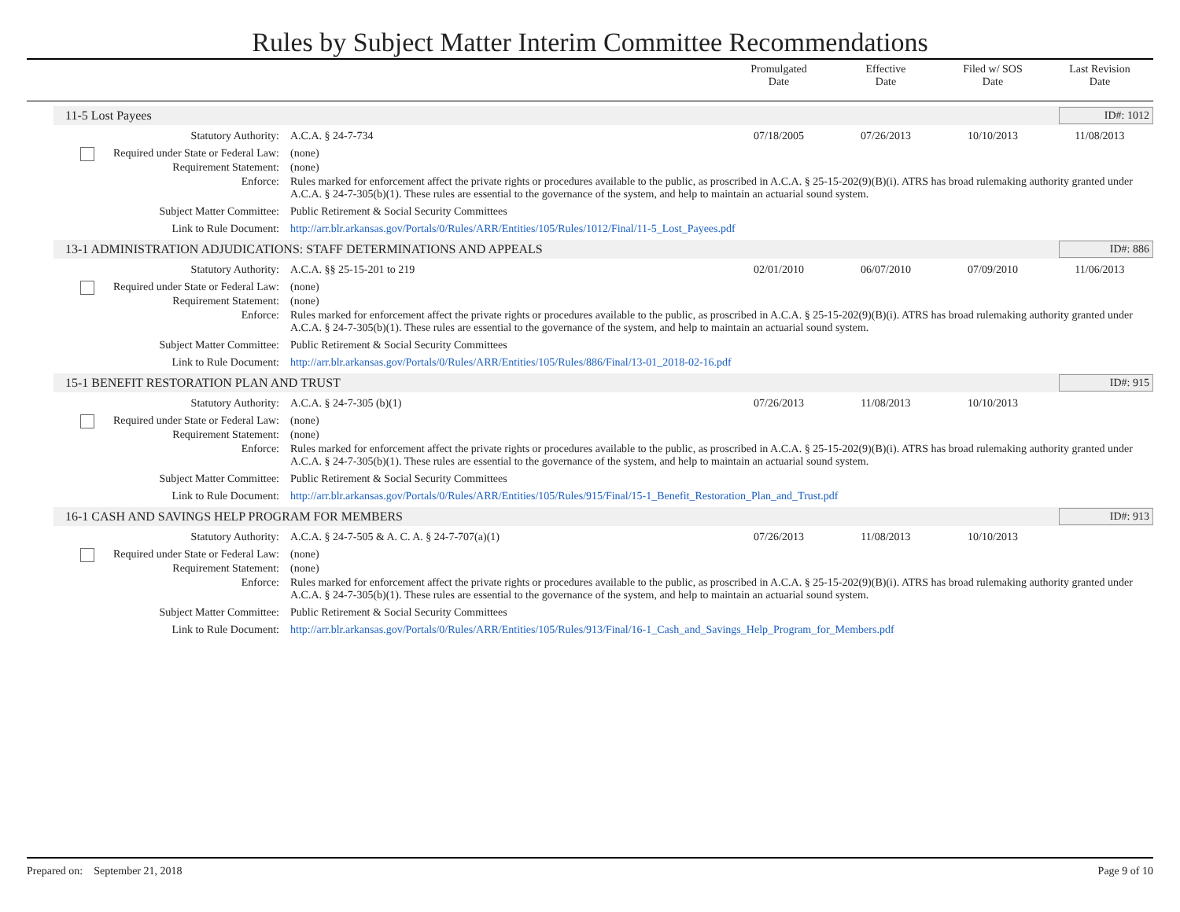Rules by Subject Matter Interim Committee Recommendations
Promulgated
Date
Effective
Date
Filed w/ SOS
Date
Last Revision
Date
11-5 Lost Payees ID#: 1012
Statutory Authority: A.C.A. § 24-7-734 07/18/2005 07/26/2013 10/10/2013 11/08/2013
Required under State or Federal Law:
(none)
Requirement Statement: (none)
Enforce: Rules marked for enforcement affect the private rights or procedures available to the public, as proscribed in A.C.A. § 25-15-202(9)(B)(i). ATRS has broad rulemaking authority granted under A.C.A. § 24-7-305(b)(1). These rules are essential to the governance of the system, and help to maintain an actuarial sound system.
Subject Matter Committee: Public Retirement & Social Security Committees
Link to Rule Document: http://arr.blr.arkansas.gov/Portals/0/Rules/ARR/Entities/105/Rules/1012/Final/11-5_Lost_Payees.pdf
13-1 ADMINISTRATION ADJUDICATIONS: STAFF DETERMINATIONS AND APPEALS ID#: 886
Statutory Authority: A.C.A. §§ 25-15-201 to 219 02/01/2010 06/07/2010 07/09/2010 11/06/2013
Required under State or Federal Law:
(none)
Requirement Statement: (none)
Enforce: Rules marked for enforcement affect the private rights or procedures available to the public, as proscribed in A.C.A. § 25-15-202(9)(B)(i). ATRS has broad rulemaking authority granted under A.C.A. § 24-7-305(b)(1). These rules are essential to the governance of the system, and help to maintain an actuarial sound system.
Subject Matter Committee: Public Retirement & Social Security Committees
Link to Rule Document: http://arr.blr.arkansas.gov/Portals/0/Rules/ARR/Entities/105/Rules/886/Final/13-01_2018-02-16.pdf
15-1 BENEFIT RESTORATION PLAN AND TRUST ID#: 915
Statutory Authority: A.C.A. § 24-7-305 (b)(1) 07/26/2013 11/08/2013 10/10/2013
Required under State or Federal Law:
(none)
Requirement Statement: (none)
Enforce: Rules marked for enforcement affect the private rights or procedures available to the public, as proscribed in A.C.A. § 25-15-202(9)(B)(i). ATRS has broad rulemaking authority granted under A.C.A. § 24-7-305(b)(1). These rules are essential to the governance of the system, and help to maintain an actuarial sound system.
Subject Matter Committee: Public Retirement & Social Security Committees
Link to Rule Document: http://arr.blr.arkansas.gov/Portals/0/Rules/ARR/Entities/105/Rules/915/Final/15-1_Benefit_Restoration_Plan_and_Trust.pdf
16-1 CASH AND SAVINGS HELP PROGRAM FOR MEMBERS ID#: 913
Statutory Authority: A.C.A. § 24-7-505 & A. C. A. § 24-7-707(a)(1)
07/26/2013 11/08/2013 10/10/2013
Required under State or Federal Law:
(none)
Requirement Statement: (none)
Enforce: Rules marked for enforcement affect the private rights or procedures available to the public, as proscribed in A.C.A. § 25-15-202(9)(B)(i). ATRS has broad rulemaking authority granted under A.C.A. § 24-7-305(b)(1). These rules are essential to the governance of the system, and help to maintain an actuarial sound system.
Subject Matter Committee: Public Retirement & Social Security Committees
Link to Rule Document: http://arr.blr.arkansas.gov/Portals/0/Rules/ARR/Entities/105/Rules/913/Final/16-1_Cash_and_Savings_Help_Program_for_Members.pdf
Prepared on: September 21, 2018 Page 9 of 10